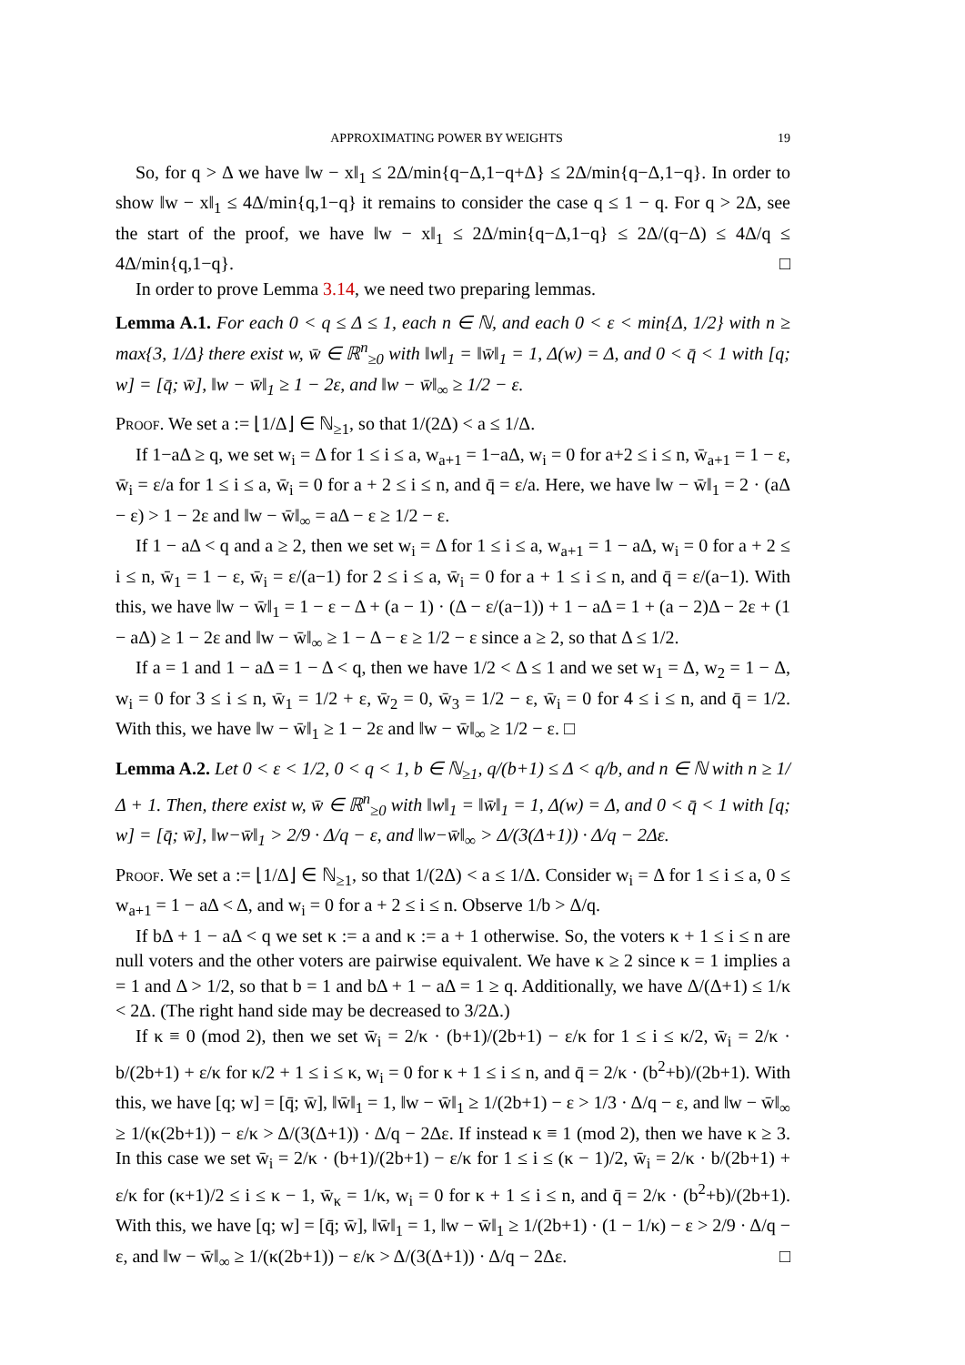APPROXIMATING POWER BY WEIGHTS 19
So, for q > Δ we have ‖w − x‖<sub>1</sub> ≤ 2Δ/min{q−Δ,1−q+Δ} ≤ 2Δ/min{q−Δ,1−q}. In order to show ‖w − x‖<sub>1</sub> ≤ 4Δ/min{q,1−q} it remains to consider the case q ≤ 1 − q. For q > 2Δ, see the start of the proof, we have ‖w − x‖<sub>1</sub> ≤ 2Δ/min{q−Δ,1−q} ≤ 2Δ/(q−Δ) ≤ 4Δ/q ≤ 4Δ/min{q,1−q}. □
In order to prove Lemma 3.14, we need two preparing lemmas.
Lemma A.1. For each 0 < q ≤ Δ ≤ 1, each n ∈ ℕ, and each 0 < ε < min{Δ, 1/2} with n ≥ max{3, 1/Δ} there exist w, w̄ ∈ ℝ<sup>n</sup><sub>≥0</sub> with ‖w‖<sub>1</sub> = ‖w̄‖<sub>1</sub> = 1, Δ(w) = Δ, and 0 < q̄ < 1 with [q; w] = [q̄; w̄], ‖w − w̄‖<sub>1</sub> ≥ 1 − 2ε, and ‖w − w̄‖<sub>∞</sub> ≥ 1/2 − ε.
Proof. We set a := ⌊1/Δ⌋ ∈ ℕ<sub>≥1</sub>, so that 1/(2Δ) < a ≤ 1/Δ.
If 1−aΔ ≥ q, we set w<sub>i</sub> = Δ for 1 ≤ i ≤ a, w<sub>a+1</sub> = 1−aΔ, w<sub>i</sub> = 0 for a+2 ≤ i ≤ n, w̄<sub>a+1</sub> = 1 − ε, w̄<sub>i</sub> = ε/a for 1 ≤ i ≤ a, w̄<sub>i</sub> = 0 for a + 2 ≤ i ≤ n, and q̄ = ε/a. Here, we have ‖w − w̄‖<sub>1</sub> = 2 · (aΔ − ε) > 1 − 2ε and ‖w − w̄‖<sub>∞</sub> = aΔ − ε ≥ 1/2 − ε.
If 1 − aΔ < q and a ≥ 2, then we set w<sub>i</sub> = Δ for 1 ≤ i ≤ a, w<sub>a+1</sub> = 1 − aΔ, w<sub>i</sub> = 0 for a + 2 ≤ i ≤ n, w̄<sub>1</sub> = 1 − ε, w̄<sub>i</sub> = ε/(a−1) for 2 ≤ i ≤ a, w̄<sub>i</sub> = 0 for a + 1 ≤ i ≤ n, and q̄ = ε/(a−1). With this, we have ‖w − w̄‖<sub>1</sub> = 1 − ε − Δ + (a − 1) · (Δ − ε/(a−1)) + 1 − aΔ = 1 + (a − 2)Δ − 2ε + (1 − aΔ) ≥ 1 − 2ε and ‖w − w̄‖<sub>∞</sub> ≥ 1 − Δ − ε ≥ 1/2 − ε since a ≥ 2, so that Δ ≤ 1/2.
If a = 1 and 1 − aΔ = 1 − Δ < q, then we have 1/2 < Δ ≤ 1 and we set w<sub>1</sub> = Δ, w<sub>2</sub> = 1 − Δ, w<sub>i</sub> = 0 for 3 ≤ i ≤ n, w̄<sub>1</sub> = 1/2 + ε, w̄<sub>2</sub> = 0, w̄<sub>3</sub> = 1/2 − ε, w̄<sub>i</sub> = 0 for 4 ≤ i ≤ n, and q̄ = 1/2. With this, we have ‖w − w̄‖<sub>1</sub> ≥ 1 − 2ε and ‖w − w̄‖<sub>∞</sub> ≥ 1/2 − ε. □
Lemma A.2. Let 0 < ε < 1/2, 0 < q < 1, b ∈ ℕ<sub>≥1</sub>, q/(b+1) ≤ Δ < q/b, and n ∈ ℕ with n ≥ 1/Δ + 1. Then, there exist w, w̄ ∈ ℝ<sup>n</sup><sub>≥0</sub> with ‖w‖<sub>1</sub> = ‖w̄‖<sub>1</sub> = 1, Δ(w) = Δ, and 0 < q̄ < 1 with [q; w] = [q̄; w̄], ‖w−w̄‖<sub>1</sub> > 2/9 · Δ/q − ε, and ‖w−w̄‖<sub>∞</sub> > Δ/(3(Δ+1)) · Δ/q − 2Δε.
Proof. We set a := ⌊1/Δ⌋ ∈ ℕ<sub>≥1</sub>, so that 1/(2Δ) < a ≤ 1/Δ. Consider w<sub>i</sub> = Δ for 1 ≤ i ≤ a, 0 ≤ w<sub>a+1</sub> = 1 − aΔ < Δ, and w<sub>i</sub> = 0 for a + 2 ≤ i ≤ n. Observe 1/b > Δ/q.
If bΔ + 1 − aΔ < q we set κ := a and κ := a + 1 otherwise. So, the voters κ + 1 ≤ i ≤ n are null voters and the other voters are pairwise equivalent. We have κ ≥ 2 since κ = 1 implies a = 1 and Δ > 1/2, so that b = 1 and bΔ + 1 − aΔ = 1 ≥ q. Additionally, we have Δ/(Δ+1) ≤ 1/κ < 2Δ. (The right hand side may be decreased to 3/2Δ.)
If κ ≡ 0 (mod 2), then we set w̄<sub>i</sub> = 2/κ · (b+1)/(2b+1) − ε/κ for 1 ≤ i ≤ κ/2, w̄<sub>i</sub> = 2/κ · b/(2b+1) + ε/κ for κ/2 + 1 ≤ i ≤ κ, w<sub>i</sub> = 0 for κ + 1 ≤ i ≤ n, and q̄ = 2/κ · (b<sup>2</sup>+b)/(2b+1). With this, we have [q; w] = [q̄; w̄], ‖w̄‖<sub>1</sub> = 1, ‖w − w̄‖<sub>1</sub> ≥ 1/(2b+1) − ε > 1/3 · Δ/q − ε, and ‖w − w̄‖<sub>∞</sub> ≥ 1/(κ(2b+1)) − ε/κ > Δ/(3(Δ+1)) · Δ/q − 2Δε. If instead κ ≡ 1 (mod 2), then we have κ ≥ 3. In this case we set w̄<sub>i</sub> = 2/κ · (b+1)/(2b+1) − ε/κ for 1 ≤ i ≤ (κ − 1)/2, w̄<sub>i</sub> = 2/κ · b/(2b+1) + ε/κ for (κ+1)/2 ≤ i ≤ κ − 1, w̄<sub>κ</sub> = 1/κ, w<sub>i</sub> = 0 for κ + 1 ≤ i ≤ n, and q̄ = 2/κ · (b<sup>2</sup>+b)/(2b+1). With this, we have [q; w] = [q̄; w̄], ‖w̄‖<sub>1</sub> = 1, ‖w − w̄‖<sub>1</sub> ≥ 1/(2b+1) · (1 − 1/κ) − ε > 2/9 · Δ/q − ε, and ‖w − w̄‖<sub>∞</sub> ≥ 1/(κ(2b+1)) − ε/κ > Δ/(3(Δ+1)) · Δ/q − 2Δε. □